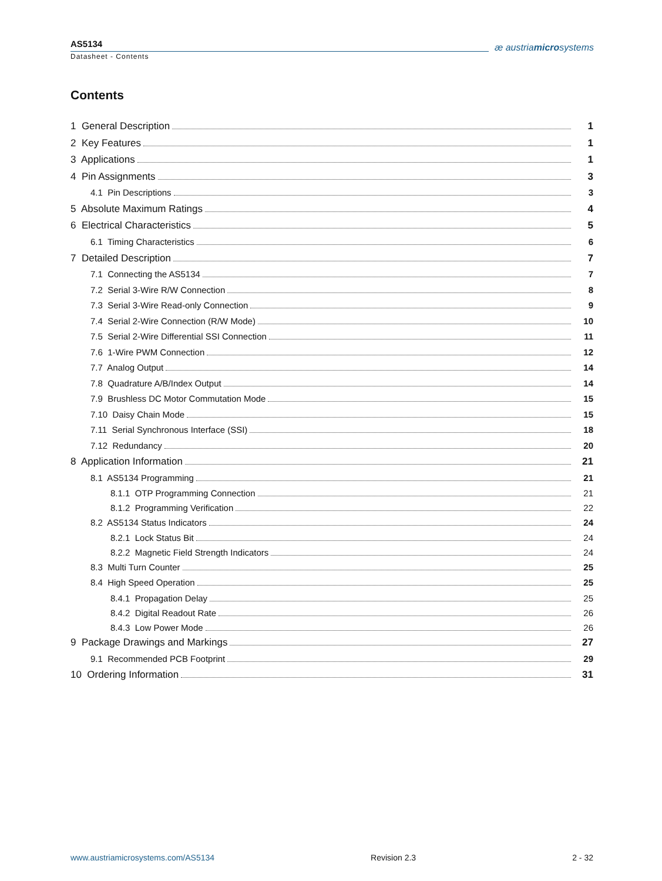AS5134
Datasheet - Contents
æ austriamicrosystems
Contents
1 General Description 1
2 Key Features 1
3 Applications 1
4 Pin Assignments 3
4.1 Pin Descriptions 3
5 Absolute Maximum Ratings 4
6 Electrical Characteristics 5
6.1 Timing Characteristics 6
7 Detailed Description 7
7.1 Connecting the AS5134 7
7.2 Serial 3-Wire R/W Connection 8
7.3 Serial 3-Wire Read-only Connection 9
7.4 Serial 2-Wire Connection (R/W Mode) 10
7.5 Serial 2-Wire Differential SSI Connection 11
7.6 1-Wire PWM Connection 12
7.7 Analog Output 14
7.8 Quadrature A/B/Index Output 14
7.9 Brushless DC Motor Commutation Mode 15
7.10 Daisy Chain Mode 15
7.11 Serial Synchronous Interface (SSI) 18
7.12 Redundancy 20
8 Application Information 21
8.1 AS5134 Programming 21
8.1.1 OTP Programming Connection 21
8.1.2 Programming Verification 22
8.2 AS5134 Status Indicators 24
8.2.1 Lock Status Bit 24
8.2.2 Magnetic Field Strength Indicators 24
8.3 Multi Turn Counter 25
8.4 High Speed Operation 25
8.4.1 Propagation Delay 25
8.4.2 Digital Readout Rate 26
8.4.3 Low Power Mode 26
9 Package Drawings and Markings 27
9.1 Recommended PCB Footprint 29
10 Ordering Information 31
www.austriamicrosystems.com/AS5134 Revision 2.3 2 - 32